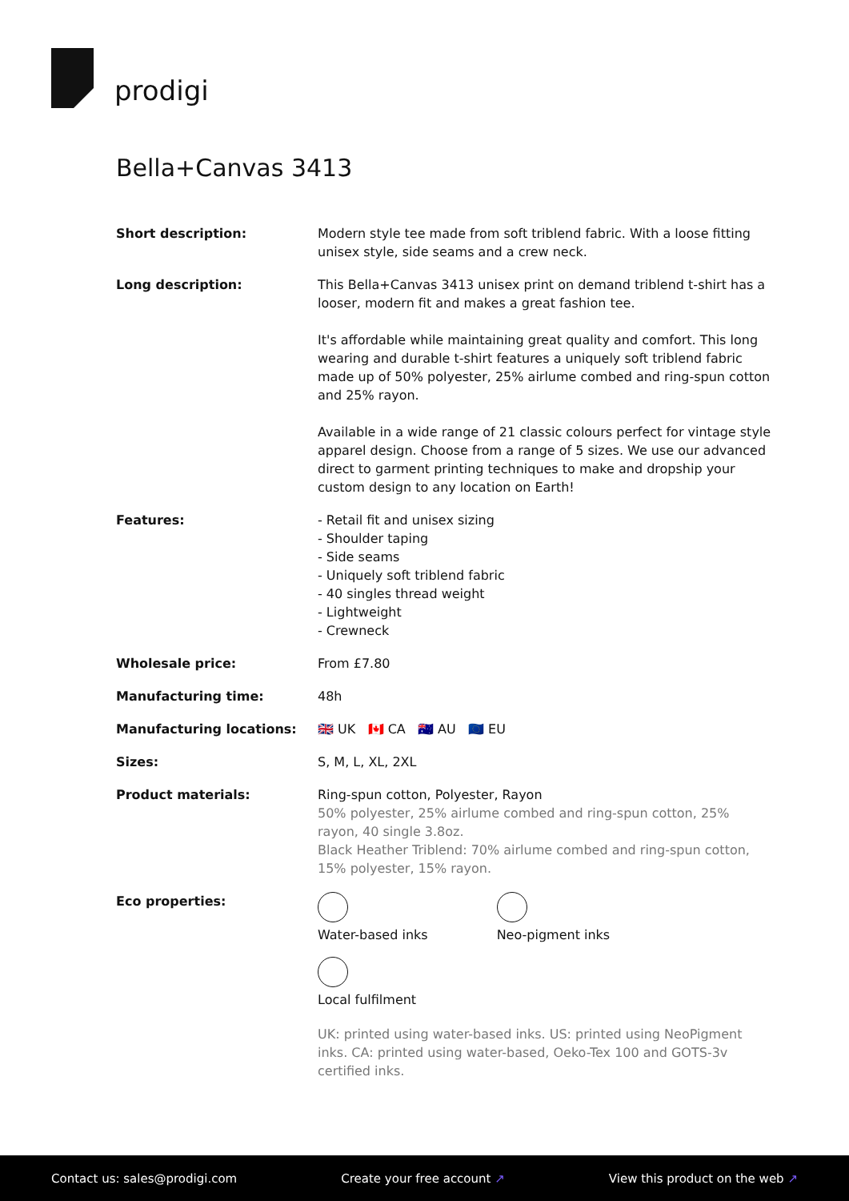prodigi
Bella+Canvas 3413
| Short description: | Modern style tee made from soft triblend fabric. With a loose fitting unisex style, side seams and a crew neck. |
| Long description: | This Bella+Canvas 3413 unisex print on demand triblend t-shirt has a looser, modern fit and makes a great fashion tee. It's affordable while maintaining great quality and comfort. This long wearing and durable t-shirt features a uniquely soft triblend fabric made up of 50% polyester, 25% airlume combed and ring-spun cotton and 25% rayon. Available in a wide range of 21 classic colours perfect for vintage style apparel design. Choose from a range of 5 sizes. We use our advanced direct to garment printing techniques to make and dropship your custom design to any location on Earth! |
| Features: | - Retail fit and unisex sizing - Shoulder taping - Side seams - Uniquely soft triblend fabric - 40 singles thread weight - Lightweight - Crewneck |
| Wholesale price: | From £7.80 |
| Manufacturing time: | 48h |
| Manufacturing locations: | 🇬🇧 UK 🇨🇦 CA 🇦🇺 AU 🇪🇺 EU |
| Sizes: | S, M, L, XL, 2XL |
| Product materials: | Ring-spun cotton, Polyester, Rayon 50% polyester, 25% airlume combed and ring-spun cotton, 25% rayon, 40 single 3.8oz. Black Heather Triblend: 70% airlume combed and ring-spun cotton, 15% polyester, 15% rayon. |
| Eco properties: | Water-based inks Neo-pigment inks Local fulfilment UK: printed using water-based inks. US: printed using NeoPigment inks. CA: printed using water-based, Oeko-Tex 100 and GOTS-3v certified inks. |
Contact us: sales@prodigi.com Create your free account ↗ View this product on the web ↗